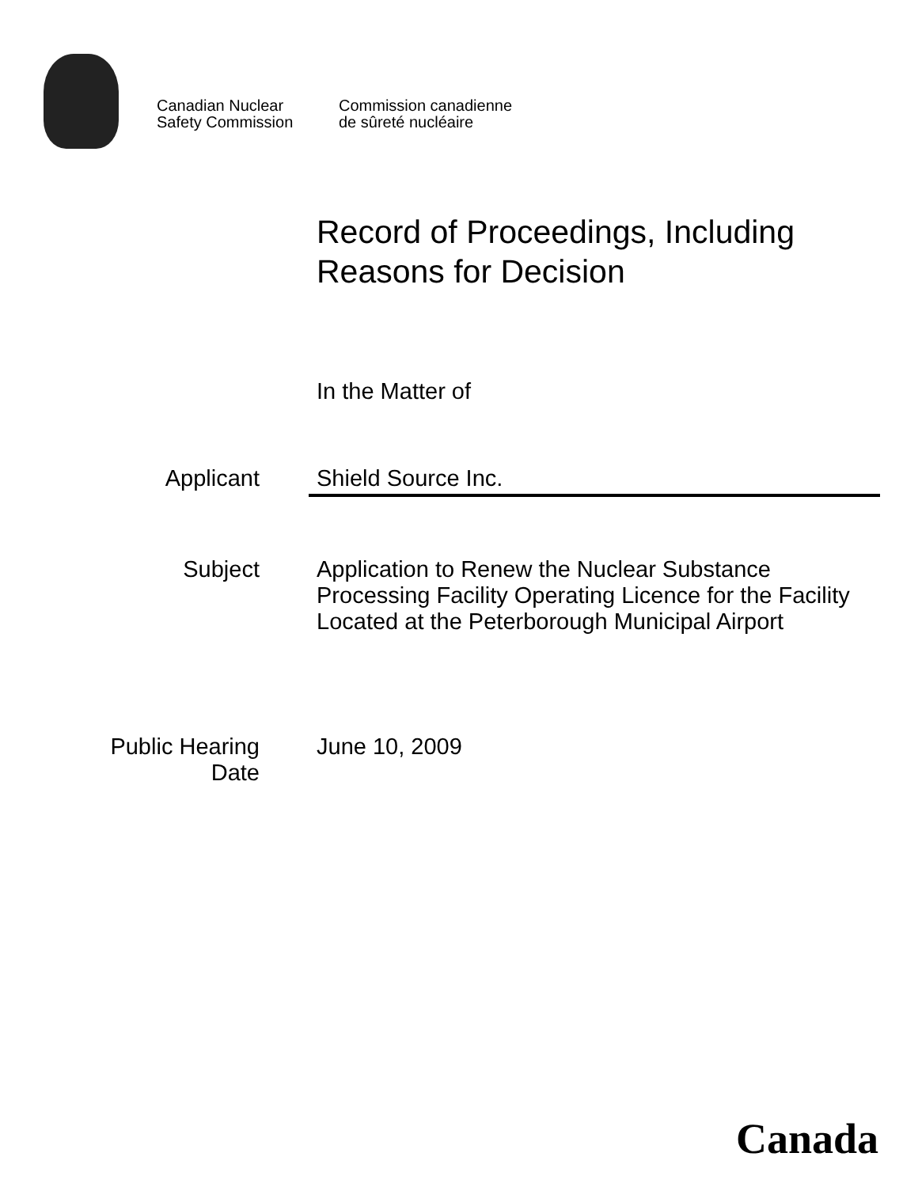Canadian Nuclear
Safety Commission
Commission canadienne
de sûreté nucléaire
Record of Proceedings, Including
Reasons for Decision
In the Matter of
Applicant Shield Source Inc.
Subject Application to Renew the Nuclear Substance Processing Facility Operating Licence for the Facility Located at the Peterborough Municipal Airport
Public Hearing
Date
June 10, 2009
Canada